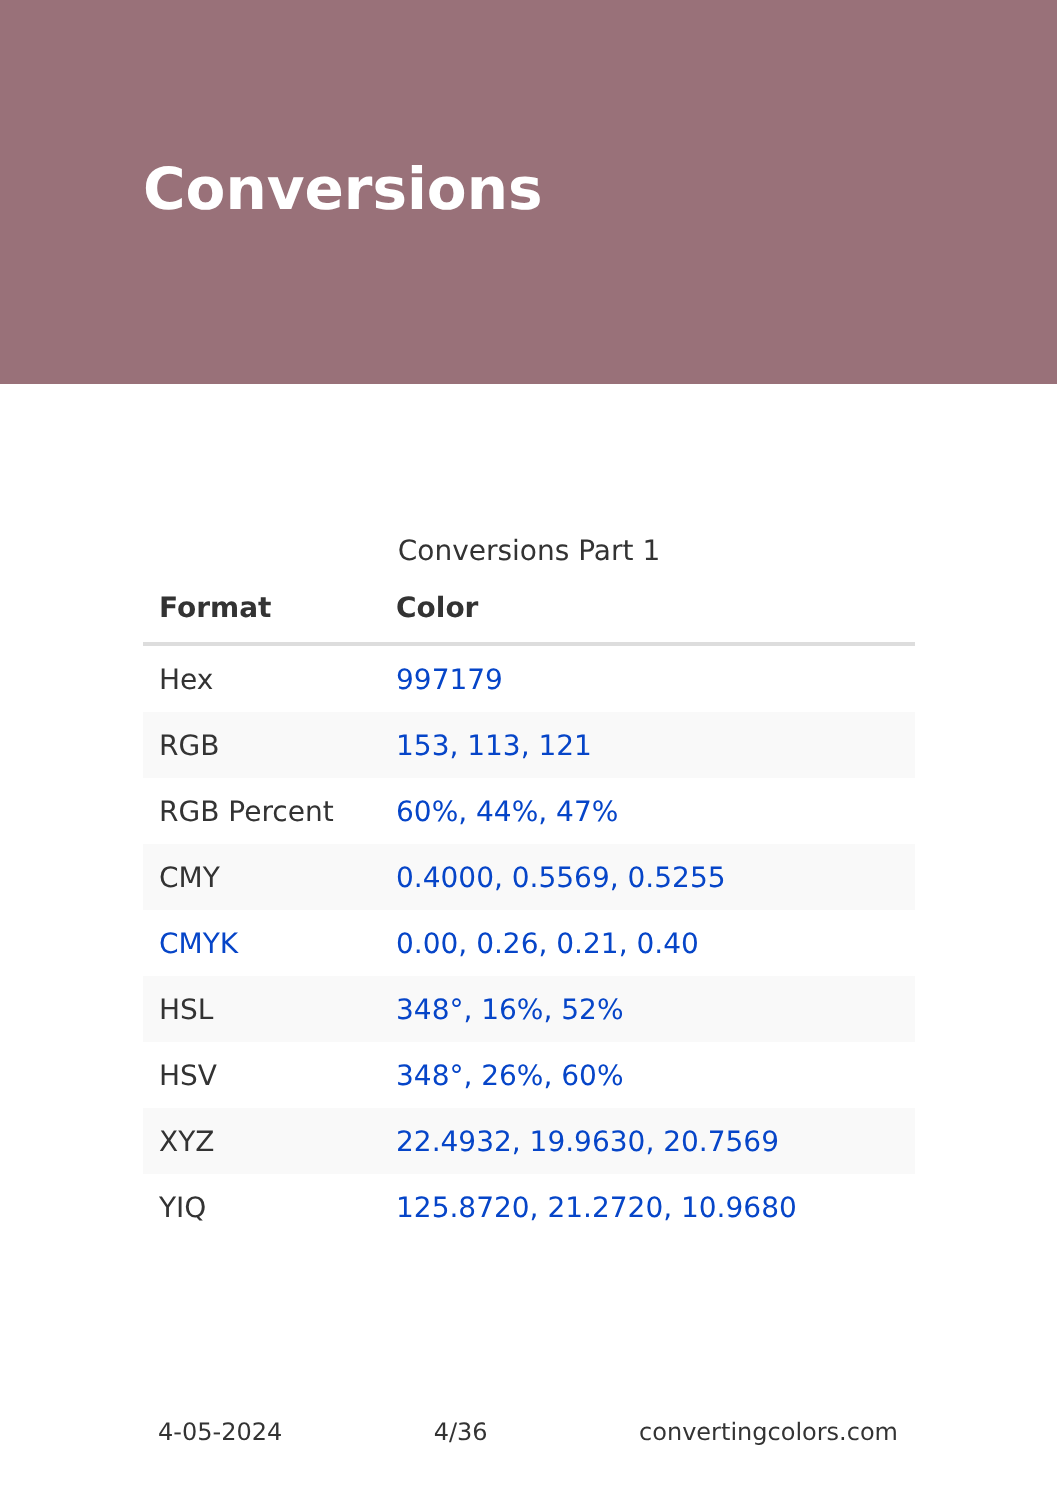Conversions
Conversions Part 1
| Format | Color |
| --- | --- |
| Hex | 997179 |
| RGB | 153, 113, 121 |
| RGB Percent | 60%, 44%, 47% |
| CMY | 0.4000, 0.5569, 0.5255 |
| CMYK | 0.00, 0.26, 0.21, 0.40 |
| HSL | 348°, 16%, 52% |
| HSV | 348°, 26%, 60% |
| XYZ | 22.4932, 19.9630, 20.7569 |
| YIQ | 125.8720, 21.2720, 10.9680 |
4-05-2024 4/36 convertingcolors.com